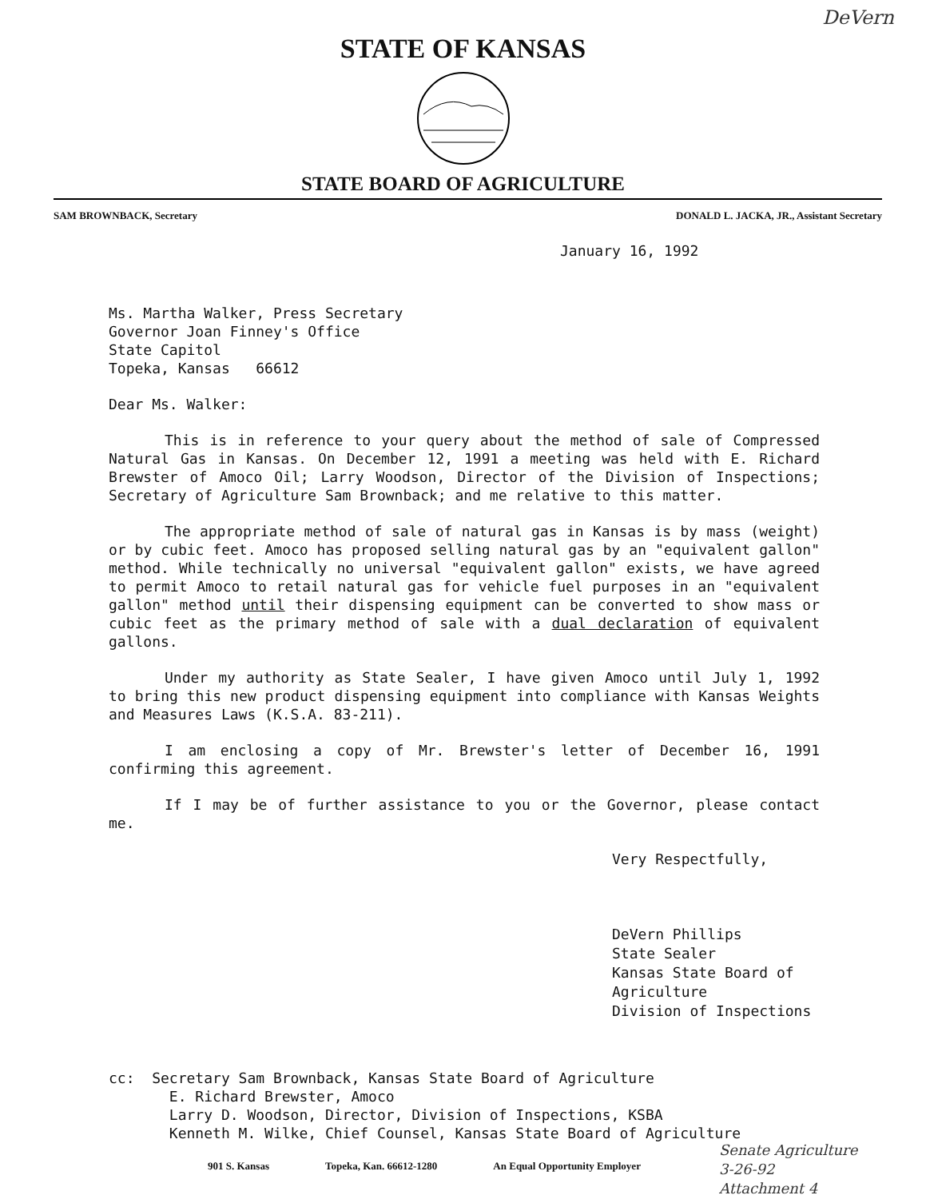DeVern
STATE OF KANSAS
STATE BOARD OF AGRICULTURE
SAM BROWNBACK, Secretary DONALD L. JACKA, JR., Assistant Secretary
January 16, 1992
Ms. Martha Walker, Press Secretary
Governor Joan Finney's Office
State Capitol
Topeka, Kansas 66612
Dear Ms. Walker:
This is in reference to your query about the method of sale of Compressed Natural Gas in Kansas. On December 12, 1991 a meeting was held with E. Richard Brewster of Amoco Oil; Larry Woodson, Director of the Division of Inspections; Secretary of Agriculture Sam Brownback; and me relative to this matter.
The appropriate method of sale of natural gas in Kansas is by mass (weight) or by cubic feet. Amoco has proposed selling natural gas by an "equivalent gallon" method. While technically no universal "equivalent gallon" exists, we have agreed to permit Amoco to retail natural gas for vehicle fuel purposes in an "equivalent gallon" method until their dispensing equipment can be converted to show mass or cubic feet as the primary method of sale with a dual declaration of equivalent gallons.
Under my authority as State Sealer, I have given Amoco until July 1, 1992 to bring this new product dispensing equipment into compliance with Kansas Weights and Measures Laws (K.S.A. 83-211).
I am enclosing a copy of Mr. Brewster's letter of December 16, 1991 confirming this agreement.
If I may be of further assistance to you or the Governor, please contact me.
Very Respectfully,
DeVern Phillips
State Sealer
Kansas State Board of Agriculture
Division of Inspections
cc: Secretary Sam Brownback, Kansas State Board of Agriculture
E. Richard Brewster, Amoco
Larry D. Woodson, Director, Division of Inspections, KSBA
Kenneth M. Wilke, Chief Counsel, Kansas State Board of Agriculture
901 S. Kansas Topeka, Kan. 66612-1280 An Equal Opportunity Employer
Senate Agriculture
3-26-92
Attachment 4